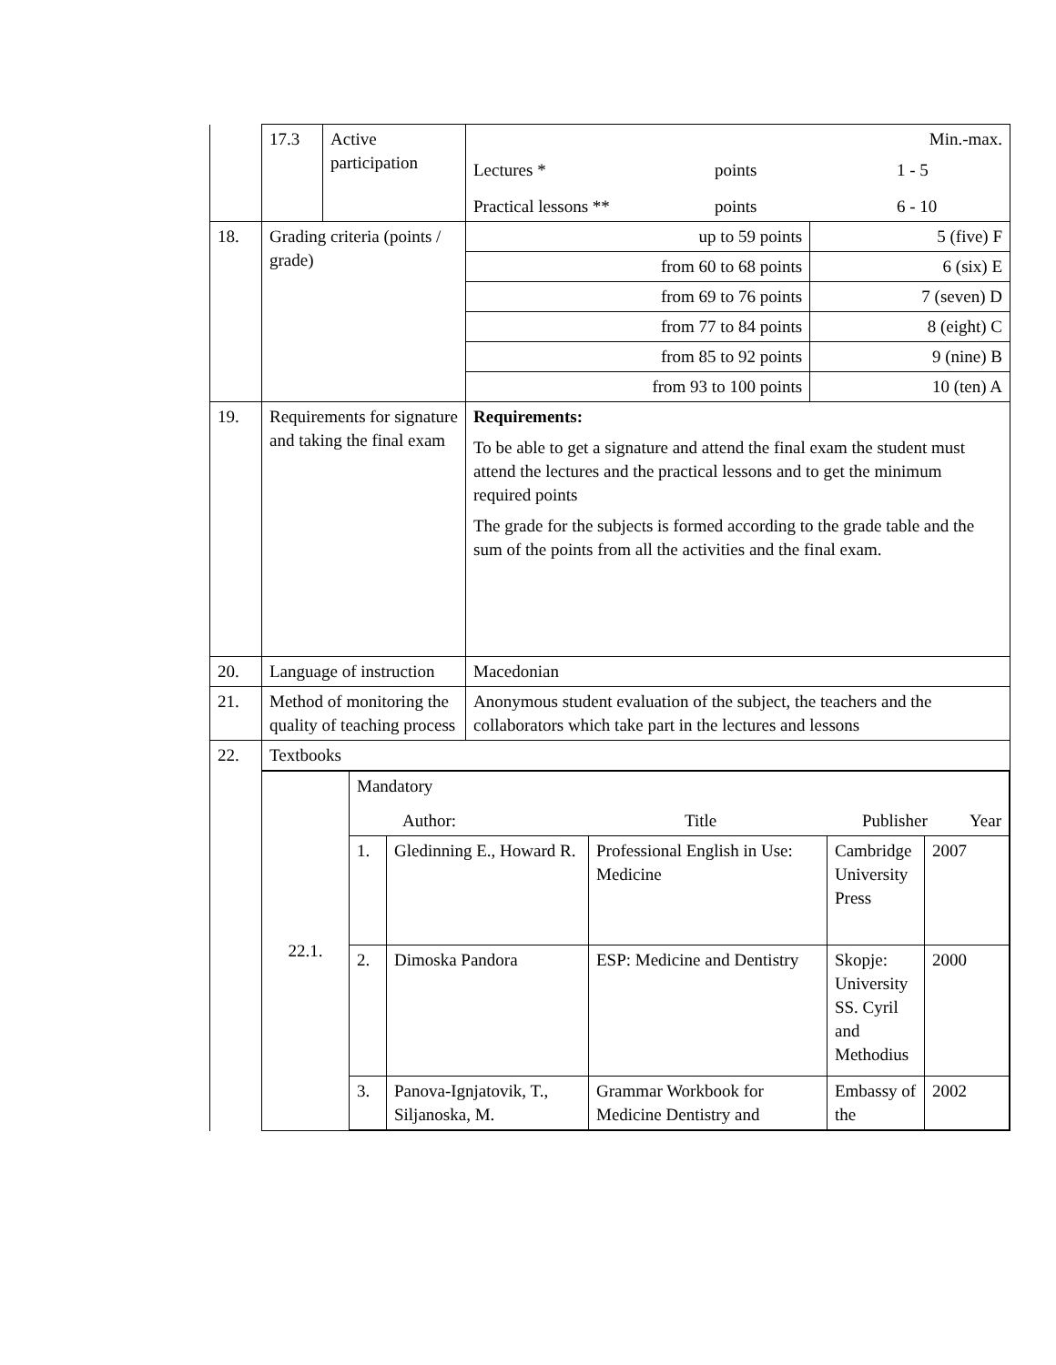| | 17.3 | Active participation | Min.-max. Lectures * points 1 - 5 Practical lessons ** points 6 - 10 | |
| 18. | Grading criteria (points / grade) | | up to 59 points | 5 (five) F |
| | | | from 60 to 68 points | 6 (six) E |
| | | | from 69 to 76 points | 7 (seven) D |
| | | | from 77 to 84 points | 8 (eight) C |
| | | | from 85 to 92 points | 9 (nine) B |
| | | | from 93 to 100 points | 10 (ten) A |
| 19. | Requirements for signature and taking the final exam | | Requirements: To be able to get a signature and attend the final exam the student must attend the lectures and the practical lessons and to get the minimum required points The grade for the subjects is formed according to the grade table and the sum of the points from all the activities and the final exam. | |
| 20. | Language of instruction | | Macedonian | |
| 21. | Method of monitoring the quality of teaching process | | Anonymous student evaluation of the subject, the teachers and the collaborators which take part in the lectures and lessons | |
| 22. | Textbooks | | | |
| | / 22.1. / Mandatory Author: Title Publisher Year / / / / / / / 1. / Gledinning E., Howard R. / Professional English in Use: Medicine / Cambridge University Press / 2007 / / / 2. / Dimoska Pandora / ESP: Medicine and Dentistry / Skopje: University SS. Cyril and Methodius / 2000 / / / 3. / Panova-Ignjatovik, T., Siljanoska, M. / Grammar Workbook for Medicine Dentistry and / Embassy of the / 2002 / | | | |